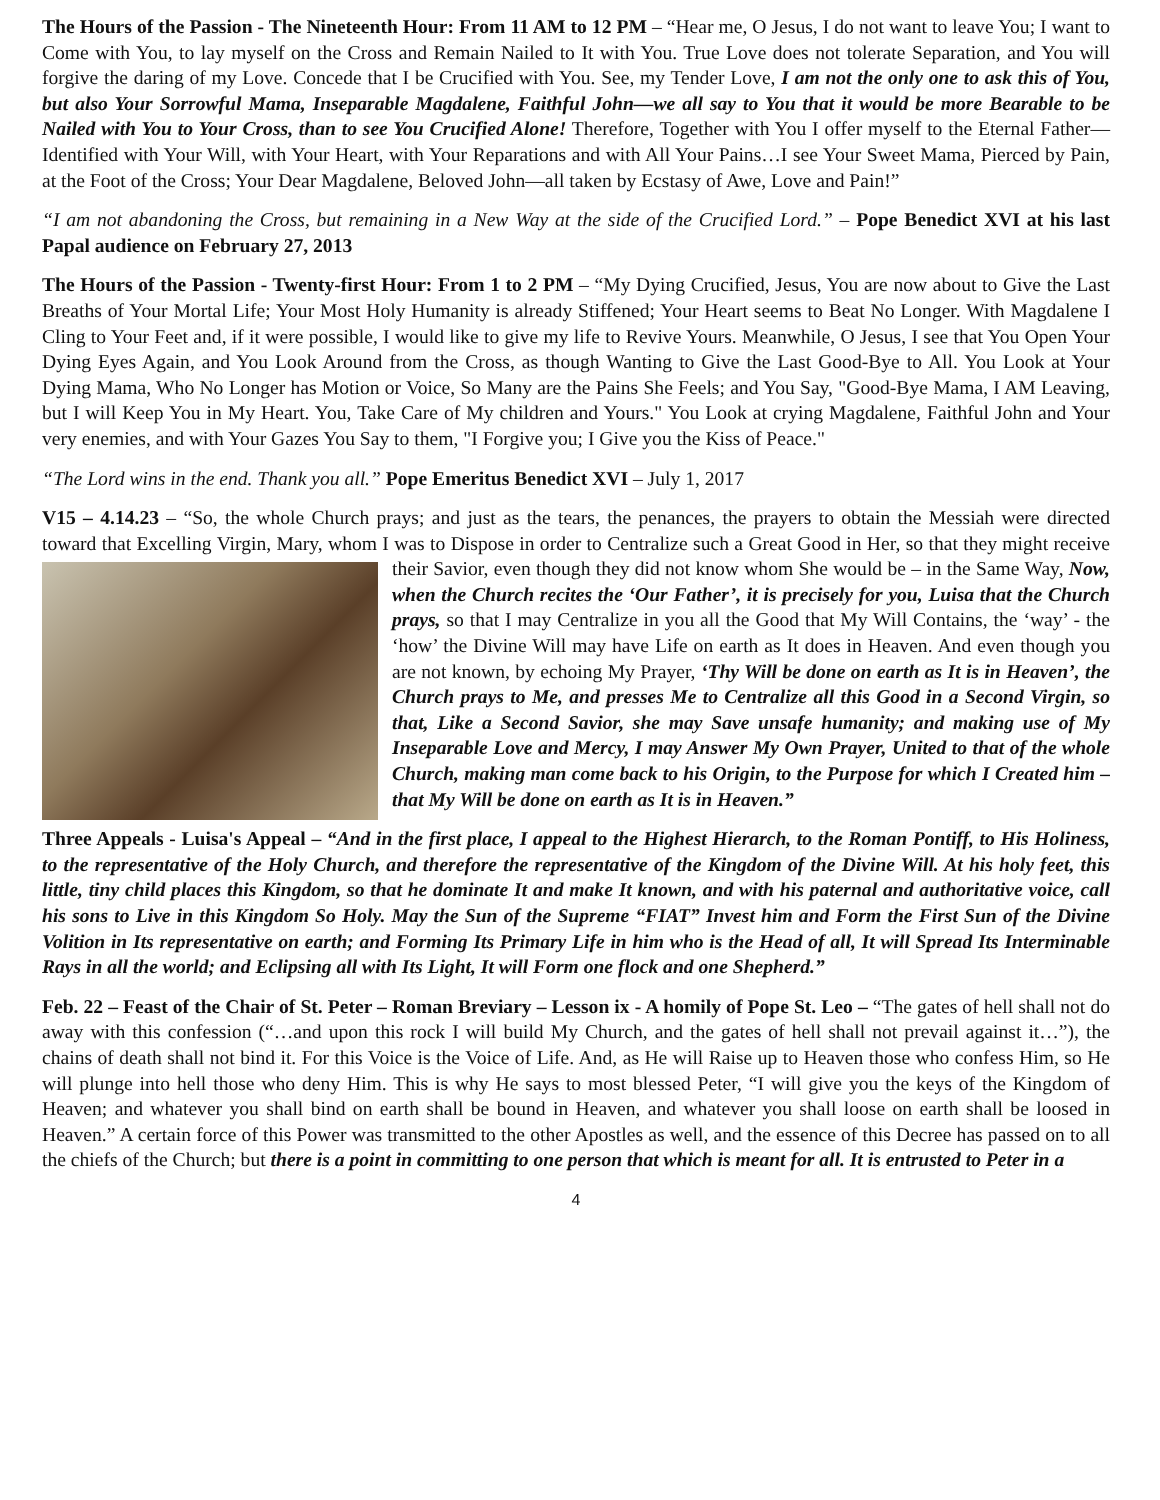The Hours of the Passion - The Nineteenth Hour: From 11 AM to 12 PM – “Hear me, O Jesus, I do not want to leave You; I want to Come with You, to lay myself on the Cross and Remain Nailed to It with You. True Love does not tolerate Separation, and You will forgive the daring of my Love. Concede that I be Crucified with You. See, my Tender Love, I am not the only one to ask this of You, but also Your Sorrowful Mama, Inseparable Magdalene, Faithful John—we all say to You that it would be more Bearable to be Nailed with You to Your Cross, than to see You Crucified Alone! Therefore, Together with You I offer myself to the Eternal Father—Identified with Your Will, with Your Heart, with Your Reparations and with All Your Pains…I see Your Sweet Mama, Pierced by Pain, at the Foot of the Cross; Your Dear Magdalene, Beloved John—all taken by Ecstasy of Awe, Love and Pain!”
“I am not abandoning the Cross, but remaining in a New Way at the side of the Crucified Lord.” – Pope Benedict XVI at his last Papal audience on February 27, 2013
The Hours of the Passion - Twenty-first Hour: From 1 to 2 PM – “My Dying Crucified, Jesus, You are now about to Give the Last Breaths of Your Mortal Life; Your Most Holy Humanity is already Stiffened; Your Heart seems to Beat No Longer. With Magdalene I Cling to Your Feet and, if it were possible, I would like to give my life to Revive Yours. Meanwhile, O Jesus, I see that You Open Your Dying Eyes Again, and You Look Around from the Cross, as though Wanting to Give the Last Good-Bye to All. You Look at Your Dying Mama, Who No Longer has Motion or Voice, So Many are the Pains She Feels; and You Say, "Good-Bye Mama, I AM Leaving, but I will Keep You in My Heart. You, Take Care of My children and Yours." You Look at crying Magdalene, Faithful John and Your very enemies, and with Your Gazes You Say to them, "I Forgive you; I Give you the Kiss of Peace."
“The Lord wins in the end. Thank you all.” Pope Emeritus Benedict XVI – July 1, 2017
V15 – 4.14.23 – “So, the whole Church prays; and just as the tears, the penances, the prayers to obtain the Messiah were directed toward that Excelling Virgin, Mary, whom I was to Dispose in order to Centralize such a Great Good in Her, so that they might receive their Savior, even though they did not know whom She would be – in the Same Way, Now, when the Church recites the ‘Our Father’, it is precisely for you, Luisa that the Church prays, so that I may Centralize in you all the Good that My Will Contains, the ‘way’ - the ‘how’ the Divine Will may have Life on earth as It does in Heaven. And even though you are not known, by echoing My Prayer, ‘Thy Will be done on earth as It is in Heaven’, the Church prays to Me, and presses Me to Centralize all this Good in a Second Virgin, so that, Like a Second Savior, she may Save unsafe humanity; and making use of My Inseparable Love and Mercy, I may Answer My Own Prayer, United to that of the whole Church, making man come back to his Origin, to the Purpose for which I Created him – that My Will be done on earth as It is in Heaven.”
Three Appeals - Luisa's Appeal – “And in the first place, I appeal to the Highest Hierarch, to the Roman Pontiff, to His Holiness, to the representative of the Holy Church, and therefore the representative of the Kingdom of the Divine Will. At his holy feet, this little, tiny child places this Kingdom, so that he dominate It and make It known, and with his paternal and authoritative voice, call his sons to Live in this Kingdom So Holy. May the Sun of the Supreme “FIAT” Invest him and Form the First Sun of the Divine Volition in Its representative on earth; and Forming Its Primary Life in him who is the Head of all, It will Spread Its Interminable Rays in all the world; and Eclipsing all with Its Light, It will Form one flock and one Shepherd.”
Feb. 22 – Feast of the Chair of St. Peter – Roman Breviary – Lesson ix - A homily of Pope St. Leo – “The gates of hell shall not do away with this confession (“…and upon this rock I will build My Church, and the gates of hell shall not prevail against it…”), the chains of death shall not bind it. For this Voice is the Voice of Life. And, as He will Raise up to Heaven those who confess Him, so He will plunge into hell those who deny Him. This is why He says to most blessed Peter, “I will give you the keys of the Kingdom of Heaven; and whatever you shall bind on earth shall be bound in Heaven, and whatever you shall loose on earth shall be loosed in Heaven.” A certain force of this Power was transmitted to the other Apostles as well, and the essence of this Decree has passed on to all the chiefs of the Church; but there is a point in committing to one person that which is meant for all. It is entrusted to Peter in a
4